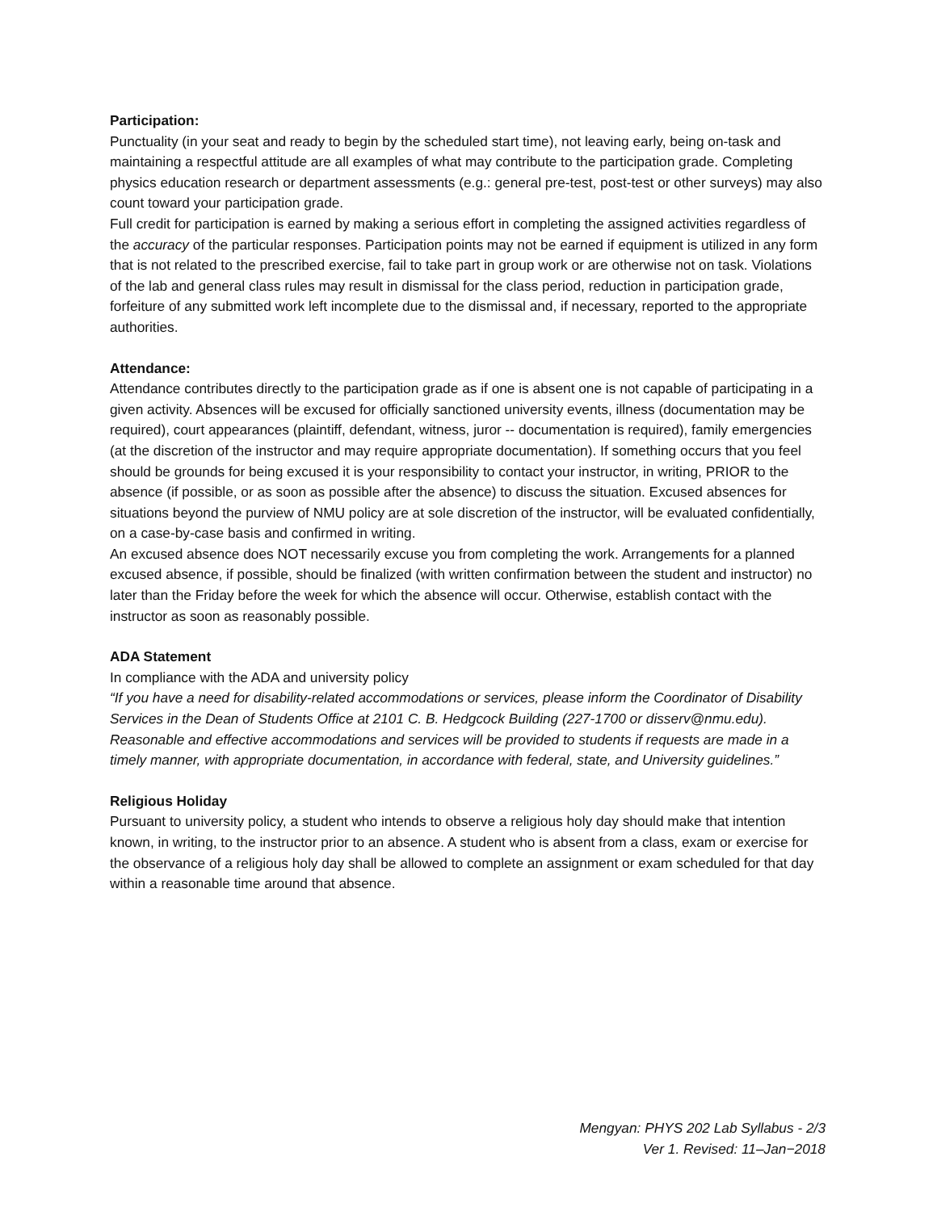Participation:
Punctuality (in your seat and ready to begin by the scheduled start time), not leaving early, being on-task and maintaining a respectful attitude are all examples of what may contribute to the participation grade. Completing physics education research or department assessments (e.g.: general pre-test, post-test or other surveys) may also count toward your participation grade.
Full credit for participation is earned by making a serious effort in completing the assigned activities regardless of the accuracy of the particular responses. Participation points may not be earned if equipment is utilized in any form that is not related to the prescribed exercise, fail to take part in group work or are otherwise not on task. Violations of the lab and general class rules may result in dismissal for the class period, reduction in participation grade, forfeiture of any submitted work left incomplete due to the dismissal and, if necessary, reported to the appropriate authorities.
Attendance:
Attendance contributes directly to the participation grade as if one is absent one is not capable of participating in a given activity. Absences will be excused for officially sanctioned university events, illness (documentation may be required), court appearances (plaintiff, defendant, witness, juror -- documentation is required), family emergencies (at the discretion of the instructor and may require appropriate documentation). If something occurs that you feel should be grounds for being excused it is your responsibility to contact your instructor, in writing, PRIOR to the absence (if possible, or as soon as possible after the absence) to discuss the situation. Excused absences for situations beyond the purview of NMU policy are at sole discretion of the instructor, will be evaluated confidentially, on a case-by-case basis and confirmed in writing.
An excused absence does NOT necessarily excuse you from completing the work. Arrangements for a planned excused absence, if possible, should be finalized (with written confirmation between the student and instructor) no later than the Friday before the week for which the absence will occur. Otherwise, establish contact with the instructor as soon as reasonably possible.
ADA Statement
In compliance with the ADA and university policy
“If you have a need for disability-related accommodations or services, please inform the Coordinator of Disability Services in the Dean of Students Office at 2101 C. B. Hedgcock Building (227-1700 or disserv@nmu.edu). Reasonable and effective accommodations and services will be provided to students if requests are made in a timely manner, with appropriate documentation, in accordance with federal, state, and University guidelines.”
Religious Holiday
Pursuant to university policy, a student who intends to observe a religious holy day should make that intention known, in writing, to the instructor prior to an absence. A student who is absent from a class, exam or exercise for the observance of a religious holy day shall be allowed to complete an assignment or exam scheduled for that day within a reasonable time around that absence.
Mengyan: PHYS 202 Lab Syllabus - 2/3
Ver 1. Revised: 11–Jan−2018